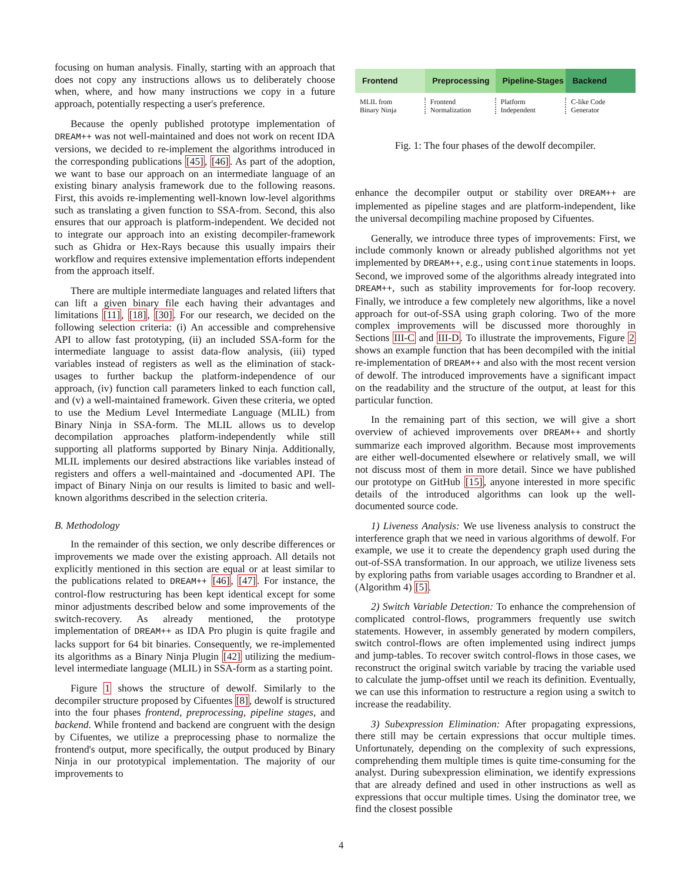focusing on human analysis. Finally, starting with an approach that does not copy any instructions allows us to deliberately choose when, where, and how many instructions we copy in a future approach, potentially respecting a user's preference.
Because the openly published prototype implementation of DREAM++ was not well-maintained and does not work on recent IDA versions, we decided to re-implement the algorithms introduced in the corresponding publications [45], [46]. As part of the adoption, we want to base our approach on an intermediate language of an existing binary analysis framework due to the following reasons. First, this avoids re-implementing well-known low-level algorithms such as translating a given function to SSA-from. Second, this also ensures that our approach is platform-independent. We decided not to integrate our approach into an existing decompiler-framework such as Ghidra or Hex-Rays because this usually impairs their workflow and requires extensive implementation efforts independent from the approach itself.
There are multiple intermediate languages and related lifters that can lift a given binary file each having their advantages and limitations [11], [18], [30]. For our research, we decided on the following selection criteria: (i) An accessible and comprehensive API to allow fast prototyping, (ii) an included SSA-form for the intermediate language to assist data-flow analysis, (iii) typed variables instead of registers as well as the elimination of stack-usages to further backup the platform-independence of our approach, (iv) function call parameters linked to each function call, and (v) a well-maintained framework. Given these criteria, we opted to use the Medium Level Intermediate Language (MLIL) from Binary Ninja in SSA-form. The MLIL allows us to develop decompilation approaches platform-independently while still supporting all platforms supported by Binary Ninja. Additionally, MLIL implements our desired abstractions like variables instead of registers and offers a well-maintained and -documented API. The impact of Binary Ninja on our results is limited to basic and well-known algorithms described in the selection criteria.
B. Methodology
In the remainder of this section, we only describe differences or improvements we made over the existing approach. All details not explicitly mentioned in this section are equal or at least similar to the publications related to DREAM++ [46], [47]. For instance, the control-flow restructuring has been kept identical except for some minor adjustments described below and some improvements of the switch-recovery. As already mentioned, the prototype implementation of DREAM++ as IDA Pro plugin is quite fragile and lacks support for 64 bit binaries. Consequently, we re-implemented its algorithms as a Binary Ninja Plugin [42] utilizing the medium-level intermediate language (MLIL) in SSA-form as a starting point.
Figure 1 shows the structure of dewolf. Similarly to the decompiler structure proposed by Cifuentes [8], dewolf is structured into the four phases frontend, preprocessing, pipeline stages, and backend. While frontend and backend are congruent with the design by Cifuentes, we utilize a preprocessing phase to normalize the frontend's output, more specifically, the output produced by Binary Ninja in our prototypical implementation. The majority of our improvements to
Frontend Preprocessing Pipeline-Stages Backend
MLIL from
Binary Ninja
Frontend
Normalization
Platform
Independent
C-like Code
Generator
Fig. 1: The four phases of the dewolf decompiler.
enhance the decompiler output or stability over DREAM++ are implemented as pipeline stages and are platform-independent, like the universal decompiling machine proposed by Cifuentes.
Generally, we introduce three types of improvements: First, we include commonly known or already published algorithms not yet implemented by DREAM++, e.g., using continue statements in loops. Second, we improved some of the algorithms already integrated into DREAM++, such as stability improvements for for-loop recovery. Finally, we introduce a few completely new algorithms, like a novel approach for out-of-SSA using graph coloring. Two of the more complex improvements will be discussed more thoroughly in Sections III-C and III-D. To illustrate the improvements, Figure 2 shows an example function that has been decompiled with the initial re-implementation of DREAM++ and also with the most recent version of dewolf. The introduced improvements have a significant impact on the readability and the structure of the output, at least for this particular function.
In the remaining part of this section, we will give a short overview of achieved improvements over DREAM++ and shortly summarize each improved algorithm. Because most improvements are either well-documented elsewhere or relatively small, we will not discuss most of them in more detail. Since we have published our prototype on GitHub [15], anyone interested in more specific details of the introduced algorithms can look up the well-documented source code.
1) Liveness Analysis: We use liveness analysis to construct the interference graph that we need in various algorithms of dewolf. For example, we use it to create the dependency graph used during the out-of-SSA transformation. In our approach, we utilize liveness sets by exploring paths from variable usages according to Brandner et al. (Algorithm 4) [5].
2) Switch Variable Detection: To enhance the comprehension of complicated control-flows, programmers frequently use switch statements. However, in assembly generated by modern compilers, switch control-flows are often implemented using indirect jumps and jump-tables. To recover switch control-flows in those cases, we reconstruct the original switch variable by tracing the variable used to calculate the jump-offset until we reach its definition. Eventually, we can use this information to restructure a region using a switch to increase the readability.
3) Subexpression Elimination: After propagating expressions, there still may be certain expressions that occur multiple times. Unfortunately, depending on the complexity of such expressions, comprehending them multiple times is quite time-consuming for the analyst. During subexpression elimination, we identify expressions that are already defined and used in other instructions as well as expressions that occur multiple times. Using the dominator tree, we find the closest possible
4